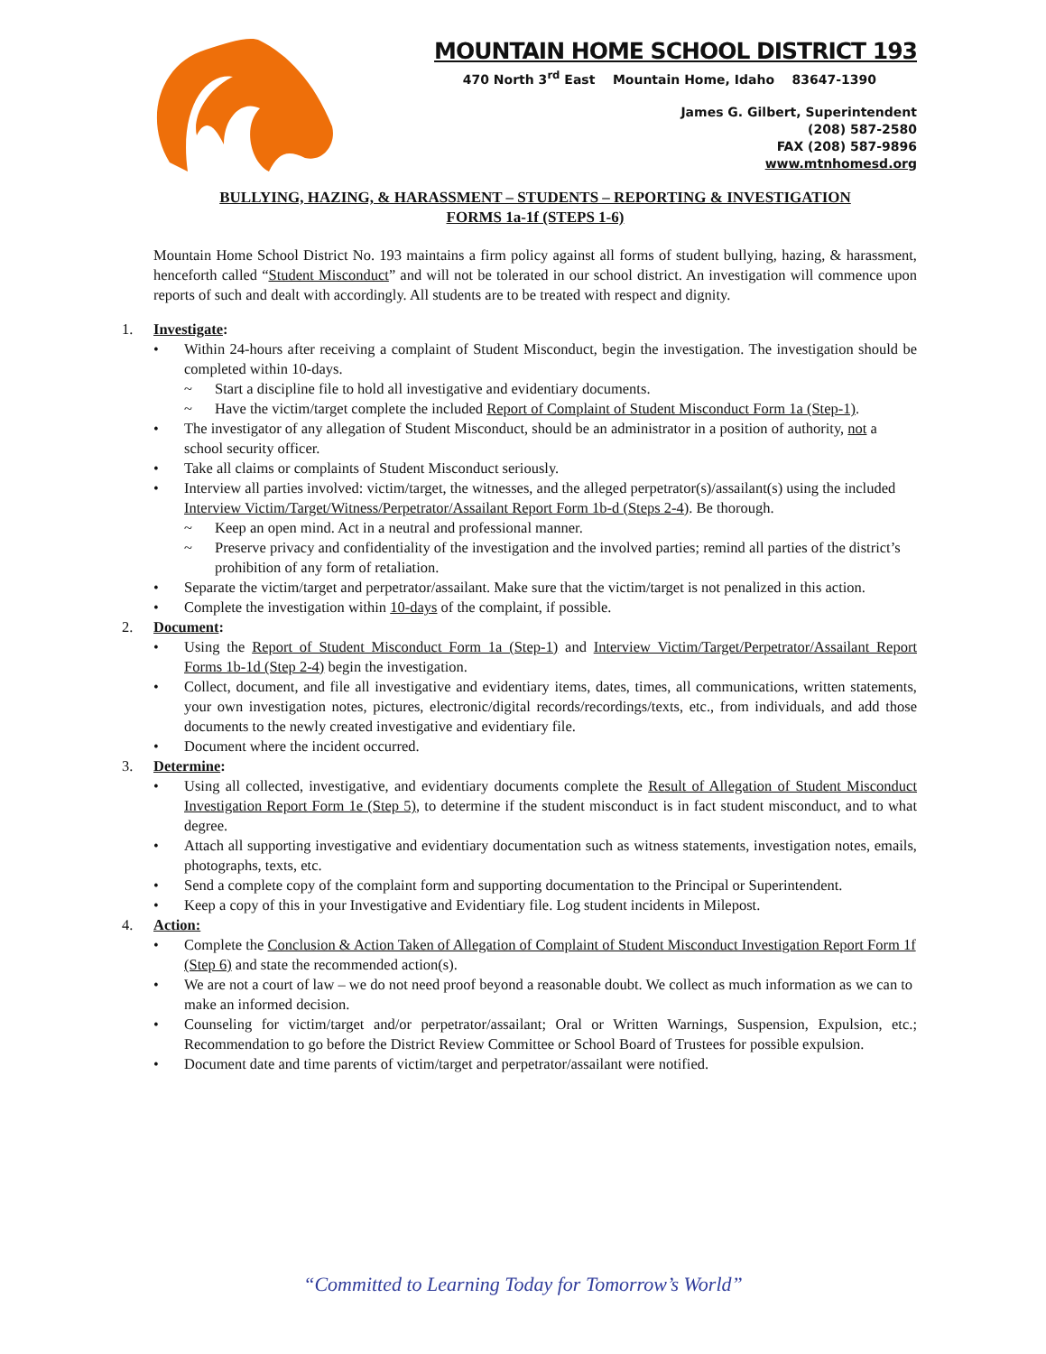MOUNTAIN HOME SCHOOL DISTRICT 193
470 North 3<sup>rd</sup> East Mountain Home, Idaho 83647-1390
James G. Gilbert, Superintendent
(208) 587-2580
FAX (208) 587-9896
www.mtnhomesd.org
BULLYING, HAZING, & HARASSMENT – STUDENTS – REPORTING & INVESTIGATION
FORMS 1a-1f (STEPS 1-6)
Mountain Home School District No. 193 maintains a firm policy against all forms of student bullying, hazing, & harassment, henceforth called “Student Misconduct” and will not be tolerated in our school district. An investigation will commence upon reports of such and dealt with accordingly. All students are to be treated with respect and dignity.
1. Investigate:
• Within 24-hours after receiving a complaint of Student Misconduct, begin the investigation. The investigation should be completed within 10-days.
~ Start a discipline file to hold all investigative and evidentiary documents.
~ Have the victim/target complete the included Report of Complaint of Student Misconduct Form 1a (Step-1).
• The investigator of any allegation of Student Misconduct, should be an administrator in a position of authority, not a school security officer.
• Take all claims or complaints of Student Misconduct seriously.
• Interview all parties involved: victim/target, the witnesses, and the alleged perpetrator(s)/assailant(s) using the included Interview Victim/Target/Witness/Perpetrator/Assailant Report Form 1b-d (Steps 2-4). Be thorough.
~ Keep an open mind. Act in a neutral and professional manner.
~ Preserve privacy and confidentiality of the investigation and the involved parties; remind all parties of the district’s prohibition of any form of retaliation.
• Separate the victim/target and perpetrator/assailant. Make sure that the victim/target is not penalized in this action.
• Complete the investigation within 10-days of the complaint, if possible.
2. Document:
• Using the Report of Student Misconduct Form 1a (Step-1) and Interview Victim/Target/Perpetrator/Assailant Report Forms 1b-1d (Step 2-4) begin the investigation.
• Collect, document, and file all investigative and evidentiary items, dates, times, all communications, written statements, your own investigation notes, pictures, electronic/digital records/recordings/texts, etc., from individuals, and add those documents to the newly created investigative and evidentiary file.
• Document where the incident occurred.
3. Determine:
• Using all collected, investigative, and evidentiary documents complete the Result of Allegation of Student Misconduct Investigation Report Form 1e (Step 5), to determine if the student misconduct is in fact student misconduct, and to what degree.
• Attach all supporting investigative and evidentiary documentation such as witness statements, investigation notes, emails, photographs, texts, etc.
• Send a complete copy of the complaint form and supporting documentation to the Principal or Superintendent.
• Keep a copy of this in your Investigative and Evidentiary file. Log student incidents in Milepost.
4. Action:
• Complete the Conclusion & Action Taken of Allegation of Complaint of Student Misconduct Investigation Report Form 1f (Step 6) and state the recommended action(s).
• We are not a court of law – we do not need proof beyond a reasonable doubt. We collect as much information as we can to make an informed decision.
• Counseling for victim/target and/or perpetrator/assailant; Oral or Written Warnings, Suspension, Expulsion, etc.; Recommendation to go before the District Review Committee or School Board of Trustees for possible expulsion.
• Document date and time parents of victim/target and perpetrator/assailant were notified.
“Committed to Learning Today for Tomorrow’s World”